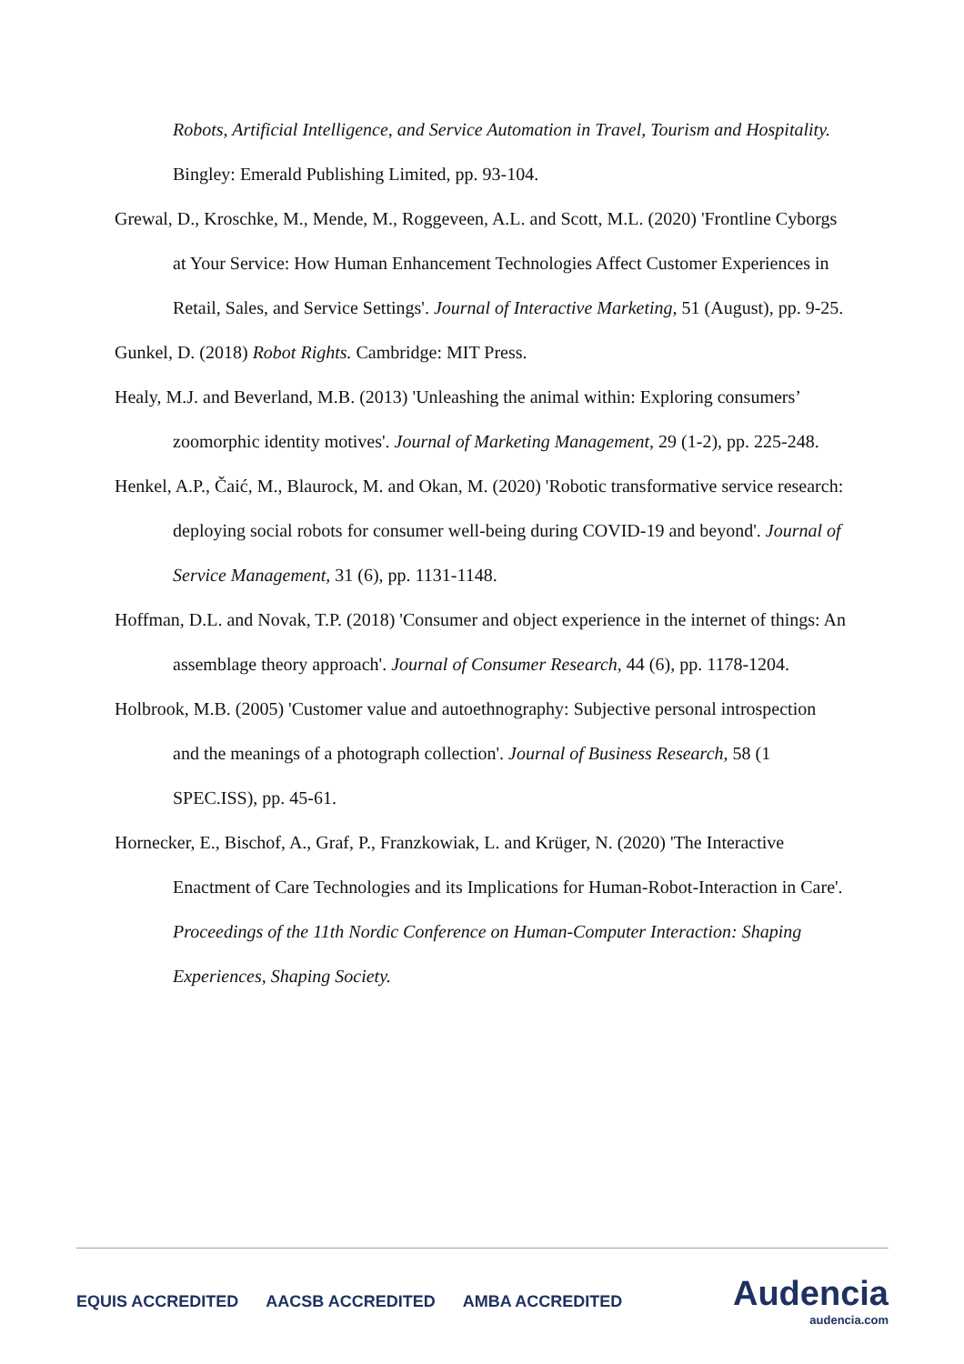Robots, Artificial Intelligence, and Service Automation in Travel, Tourism and Hospitality. Bingley: Emerald Publishing Limited, pp. 93-104.
Grewal, D., Kroschke, M., Mende, M., Roggeveen, A.L. and Scott, M.L. (2020) 'Frontline Cyborgs at Your Service: How Human Enhancement Technologies Affect Customer Experiences in Retail, Sales, and Service Settings'. Journal of Interactive Marketing, 51 (August), pp. 9-25.
Gunkel, D. (2018) Robot Rights. Cambridge: MIT Press.
Healy, M.J. and Beverland, M.B. (2013) 'Unleashing the animal within: Exploring consumers’ zoomorphic identity motives'. Journal of Marketing Management, 29 (1-2), pp. 225-248.
Henkel, A.P., Čaić, M., Blaurock, M. and Okan, M. (2020) 'Robotic transformative service research: deploying social robots for consumer well-being during COVID-19 and beyond'. Journal of Service Management, 31 (6), pp. 1131-1148.
Hoffman, D.L. and Novak, T.P. (2018) 'Consumer and object experience in the internet of things: An assemblage theory approach'. Journal of Consumer Research, 44 (6), pp. 1178-1204.
Holbrook, M.B. (2005) 'Customer value and autoethnography: Subjective personal introspection and the meanings of a photograph collection'. Journal of Business Research, 58 (1 SPEC.ISS), pp. 45-61.
Hornecker, E., Bischof, A., Graf, P., Franzkowiak, L. and Krüger, N. (2020) 'The Interactive Enactment of Care Technologies and its Implications for Human-Robot-Interaction in Care'. Proceedings of the 11th Nordic Conference on Human-Computer Interaction: Shaping Experiences, Shaping Society.
EQUIS ACCREDITED AACSB ACCREDITED AMBA ACCREDITED
Audencia
audencia.com